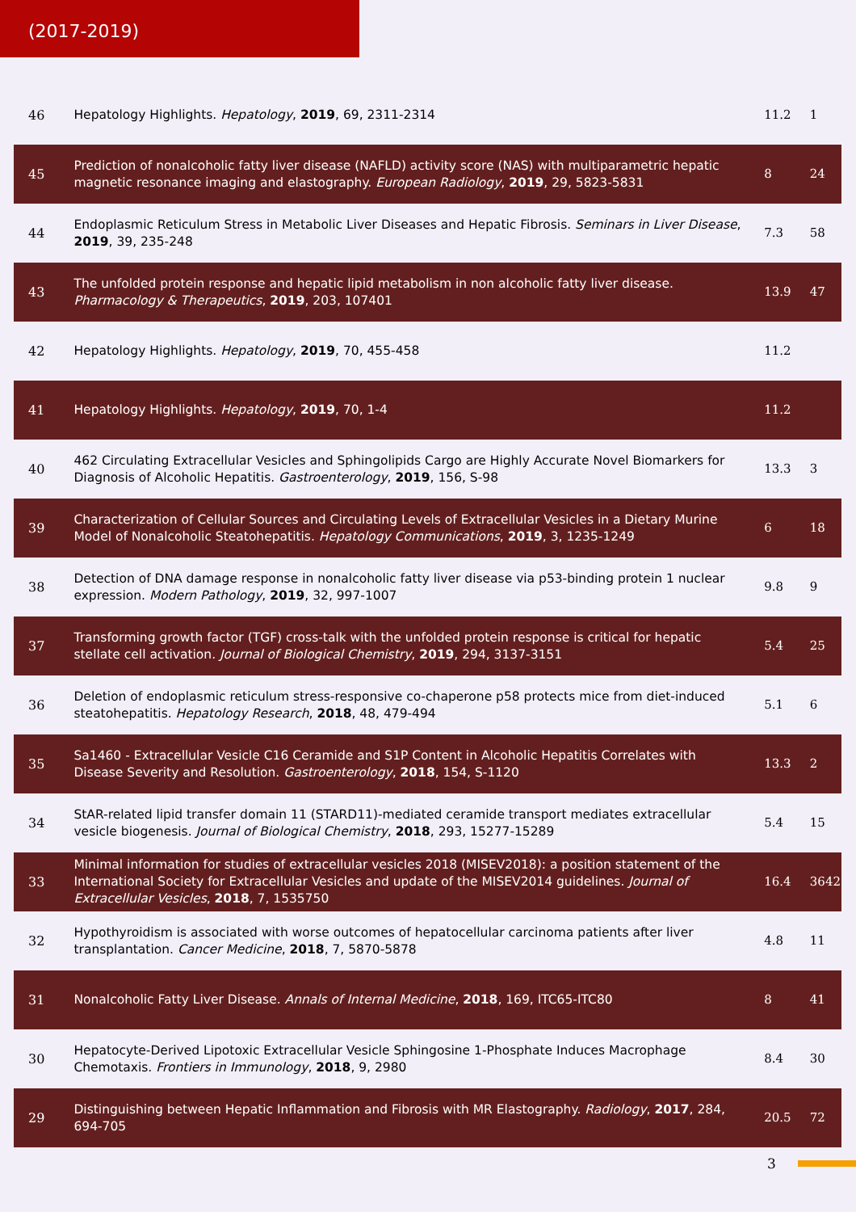(2017-2019)
| 46 | Hepatology Highlights. Hepatology , 2019 , 69, 2311-2314 | 11.2 | 1 |
| 45 | Prediction of nonalcoholic fatty liver disease (NAFLD) activity score (NAS) with multiparametric hepatic magnetic resonance imaging and elastography. European Radiology , 2019 , 29, 5823-5831 | 8 | 24 |
| 44 | Endoplasmic Reticulum Stress in Metabolic Liver Diseases and Hepatic Fibrosis. Seminars in Liver Disease , 2019 , 39, 235-248 | 7.3 | 58 |
| 43 | The unfolded protein response and hepatic lipid metabolism in non alcoholic fatty liver disease. Pharmacology & Therapeutics , 2019 , 203, 107401 | 13.9 | 47 |
| 42 | Hepatology Highlights. Hepatology , 2019 , 70, 455-458 | 11.2 | |
| 41 | Hepatology Highlights. Hepatology , 2019 , 70, 1-4 | 11.2 | |
| 40 | 462 Circulating Extracellular Vesicles and Sphingolipids Cargo are Highly Accurate Novel Biomarkers for Diagnosis of Alcoholic Hepatitis. Gastroenterology , 2019 , 156, S-98 | 13.3 | 3 |
| 39 | Characterization of Cellular Sources and Circulating Levels of Extracellular Vesicles in a Dietary Murine Model of Nonalcoholic Steatohepatitis. Hepatology Communications , 2019 , 3, 1235-1249 | 6 | 18 |
| 38 | Detection of DNA damage response in nonalcoholic fatty liver disease via p53-binding protein 1 nuclear expression. Modern Pathology , 2019 , 32, 997-1007 | 9.8 | 9 |
| 37 | Transforming growth factor (TGF) cross-talk with the unfolded protein response is critical for hepatic stellate cell activation. Journal of Biological Chemistry , 2019 , 294, 3137-3151 | 5.4 | 25 |
| 36 | Deletion of endoplasmic reticulum stress-responsive co-chaperone p58 protects mice from diet-induced steatohepatitis. Hepatology Research , 2018 , 48, 479-494 | 5.1 | 6 |
| 35 | Sa1460 - Extracellular Vesicle C16 Ceramide and S1P Content in Alcoholic Hepatitis Correlates with Disease Severity and Resolution. Gastroenterology , 2018 , 154, S-1120 | 13.3 | 2 |
| 34 | StAR-related lipid transfer domain 11 (STARD11)-mediated ceramide transport mediates extracellular vesicle biogenesis. Journal of Biological Chemistry , 2018 , 293, 15277-15289 | 5.4 | 15 |
| 33 | Minimal information for studies of extracellular vesicles 2018 (MISEV2018): a position statement of the International Society for Extracellular Vesicles and update of the MISEV2014 guidelines. Journal of Extracellular Vesicles , 2018 , 7, 1535750 | 16.4 | 3642 |
| 32 | Hypothyroidism is associated with worse outcomes of hepatocellular carcinoma patients after liver transplantation. Cancer Medicine , 2018 , 7, 5870-5878 | 4.8 | 11 |
| 31 | Nonalcoholic Fatty Liver Disease. Annals of Internal Medicine , 2018 , 169, ITC65-ITC80 | 8 | 41 |
| 30 | Hepatocyte-Derived Lipotoxic Extracellular Vesicle Sphingosine 1-Phosphate Induces Macrophage Chemotaxis. Frontiers in Immunology , 2018 , 9, 2980 | 8.4 | 30 |
| 29 | Distinguishing between Hepatic Inflammation and Fibrosis with MR Elastography. Radiology , 2017 , 284, 694-705 | 20.5 | 72 |
3